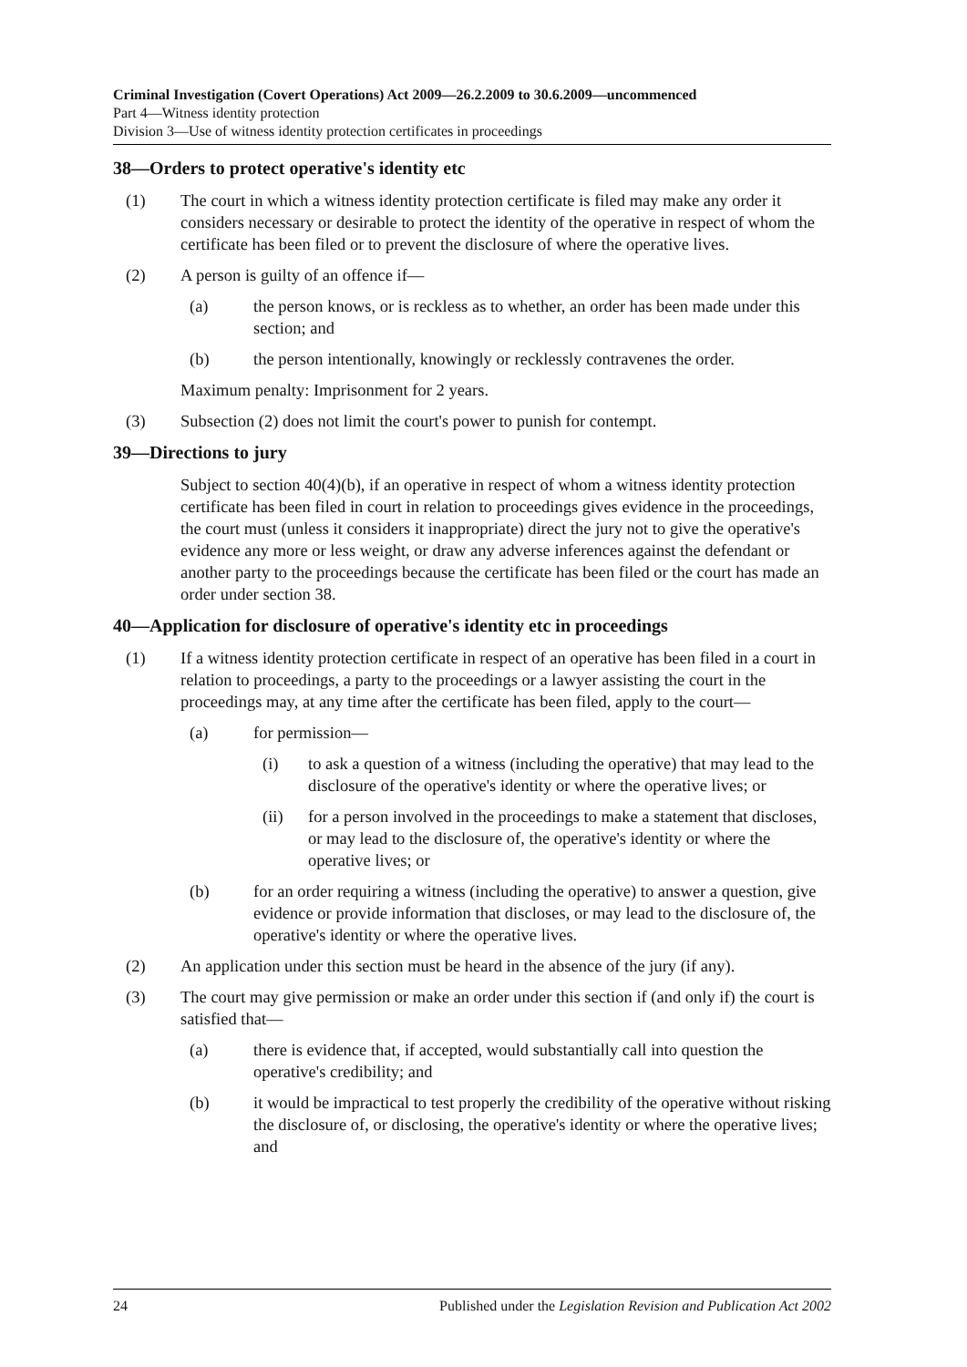Criminal Investigation (Covert Operations) Act 2009—26.2.2009 to 30.6.2009—uncommenced
Part 4—Witness identity protection
Division 3—Use of witness identity protection certificates in proceedings
38—Orders to protect operative's identity etc
(1) The court in which a witness identity protection certificate is filed may make any order it considers necessary or desirable to protect the identity of the operative in respect of whom the certificate has been filed or to prevent the disclosure of where the operative lives.
(2) A person is guilty of an offence if—
(a) the person knows, or is reckless as to whether, an order has been made under this section; and
(b) the person intentionally, knowingly or recklessly contravenes the order.
Maximum penalty: Imprisonment for 2 years.
(3) Subsection (2) does not limit the court's power to punish for contempt.
39—Directions to jury
Subject to section 40(4)(b), if an operative in respect of whom a witness identity protection certificate has been filed in court in relation to proceedings gives evidence in the proceedings, the court must (unless it considers it inappropriate) direct the jury not to give the operative's evidence any more or less weight, or draw any adverse inferences against the defendant or another party to the proceedings because the certificate has been filed or the court has made an order under section 38.
40—Application for disclosure of operative's identity etc in proceedings
(1) If a witness identity protection certificate in respect of an operative has been filed in a court in relation to proceedings, a party to the proceedings or a lawyer assisting the court in the proceedings may, at any time after the certificate has been filed, apply to the court—
(a) for permission—
(i) to ask a question of a witness (including the operative) that may lead to the disclosure of the operative's identity or where the operative lives; or
(ii) for a person involved in the proceedings to make a statement that discloses, or may lead to the disclosure of, the operative's identity or where the operative lives; or
(b) for an order requiring a witness (including the operative) to answer a question, give evidence or provide information that discloses, or may lead to the disclosure of, the operative's identity or where the operative lives.
(2) An application under this section must be heard in the absence of the jury (if any).
(3) The court may give permission or make an order under this section if (and only if) the court is satisfied that—
(a) there is evidence that, if accepted, would substantially call into question the operative's credibility; and
(b) it would be impractical to test properly the credibility of the operative without risking the disclosure of, or disclosing, the operative's identity or where the operative lives; and
24 Published under the Legislation Revision and Publication Act 2002